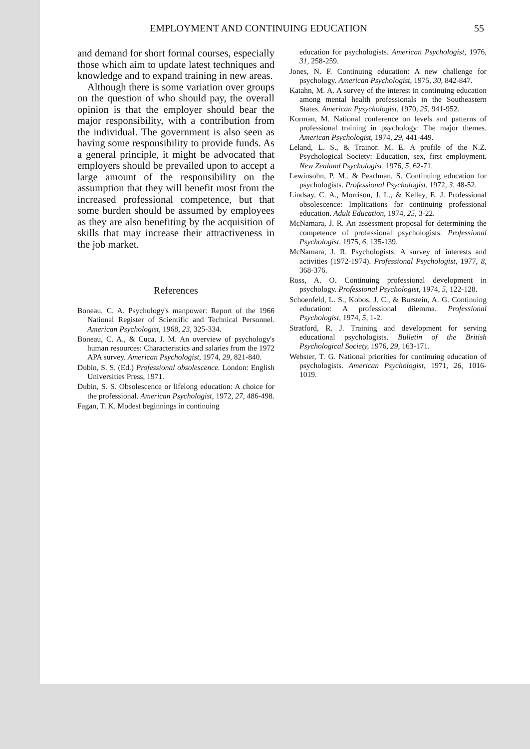EMPLOYMENT AND CONTINUING EDUCATION 55
and demand for short formal courses, especially those which aim to update latest techniques and knowledge and to expand training in new areas.
Although there is some variation over groups on the question of who should pay, the overall opinion is that the employer should bear the major responsibility, with a contribution from the individual. The government is also seen as having some responsibility to provide funds. As a general principle, it might be advocated that employers should be prevailed upon to accept a large amount of the responsibility on the assumption that they will benefit most from the increased professional competence, but that some burden should be assumed by employees as they are also benefiting by the acquisition of skills that may increase their attractiveness in the job market.
References
Boneau, C. A. Psychology's manpower: Report of the 1966 National Register of Scientific and Technical Personnel. American Psychologist, 1968, 23, 325-334.
Boneau, C. A., & Cuca, J. M. An overview of psychology's human resources: Characteristics and salaries from the 1972 APA survey. American Psychologist, 1974, 29, 821-840.
Dubin, S. S. (Ed.) Professional obsolescence. London: English Universities Press, 1971.
Dubin, S. S. Obsolescence or lifelong education: A choice for the professional. American Psychologist, 1972, 27, 486-498.
Fagan, T. K. Modest beginnings in continuing
education for psychologists. American Psychologist, 1976, 31, 258-259.
Jones, N. F. Continuing education: A new challenge for psychology. American Psychologist, 1975, 30, 842-847.
Katahn, M. A. A survey of the interest in continuing education among mental health professionals in the Southeastern States. American Pysychologist, 1970, 25, 941-952.
Korman, M. National conference on levels and patterns of professional training in psychology: The major themes. American Psychologist, 1974, 29, 441-449.
Leland, L. S., & Trainor. M. E. A profile of the N.Z. Psychological Society: Education, sex, first employment. New Zealand Psychologist, 1976, 5, 62-71.
Lewinsohn, P. M., & Pearlman, S. Continuing education for psychologists. Professional Psychologist, 1972, 3, 48-52.
Lindsay, C. A., Morrison, J. L., & Kelley, E. J. Professional obsolescence: Implications for continuing professional education. Adult Education, 1974, 25, 3-22.
McNamara, J. R. An assessment proposal for determining the competence of professional psychologists. Professional Psychologist, 1975, 6, 135-139.
McNamara, J. R. Psychologists: A survey of interests and activities (1972-1974). Professional Psychologist, 1977, 8, 368-376.
Ross, A. O. Continuing professional development in psychology. Professional Psychologist, 1974, 5, 122-128.
Schoenfeld, L. S., Kobos, J. C., & Burstein, A. G. Continuing education: A professional dilemma. Professional Psychologist, 1974, 5, 1-2.
Stratford, R. J. Training and development for serving educational psychologists. Bulletin of the British Psychological Society, 1976, 29, 163-171.
Webster, T. G. National priorities for continuing education of psychologists. American Psychologist, 1971, 26, 1016-1019.